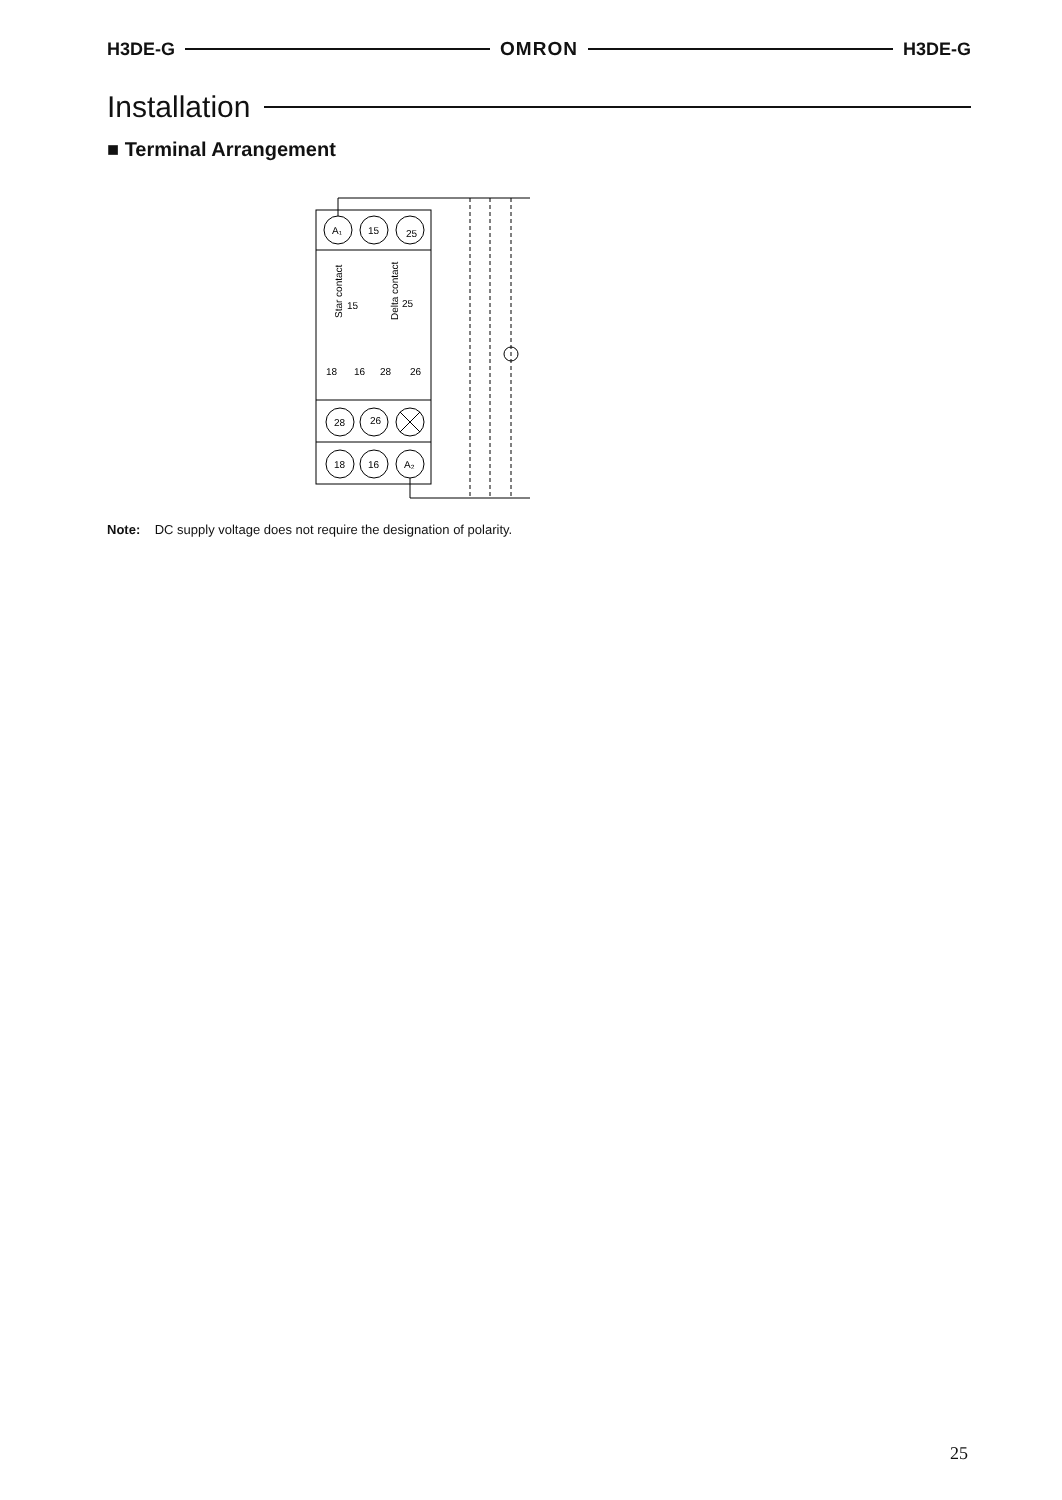H3DE-G OMRON H3DE-G
Installation
■ Terminal Arrangement
A₁
15
25
28
26
18
16
A₂
Star contact
Delta contact
15
25
18
16
28
26
Note: DC supply voltage does not require the designation of polarity.
25